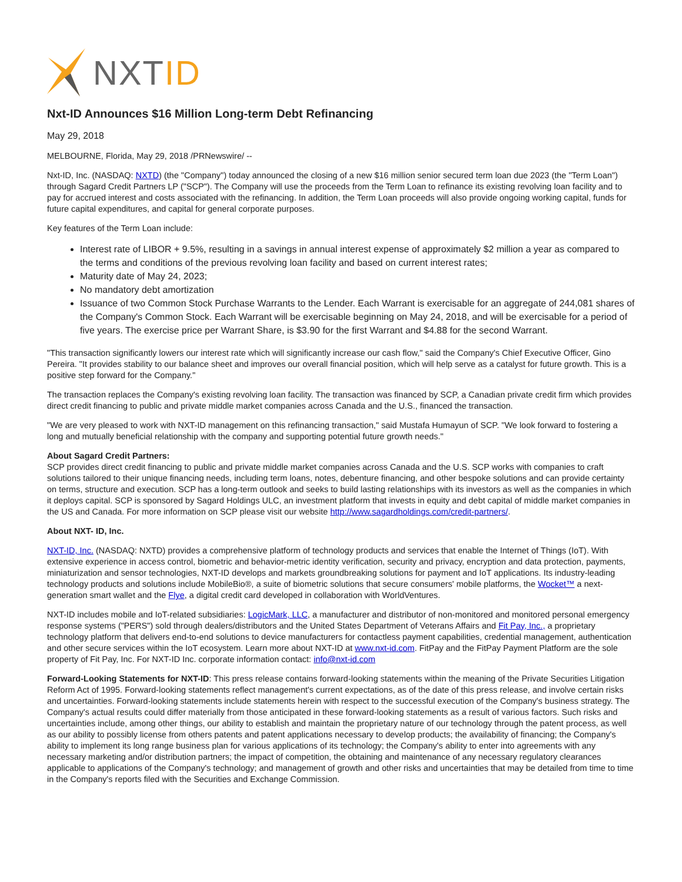NXTID
Nxt-ID Announces $16 Million Long-term Debt Refinancing
May 29, 2018
MELBOURNE, Florida, May 29, 2018 /PRNewswire/ --
Nxt-ID, Inc. (NASDAQ: NXTD) (the "Company") today announced the closing of a new $16 million senior secured term loan due 2023 (the "Term Loan") through Sagard Credit Partners LP ("SCP"). The Company will use the proceeds from the Term Loan to refinance its existing revolving loan facility and to pay for accrued interest and costs associated with the refinancing. In addition, the Term Loan proceeds will also provide ongoing working capital, funds for future capital expenditures, and capital for general corporate purposes.
Key features of the Term Loan include:
Interest rate of LIBOR + 9.5%, resulting in a savings in annual interest expense of approximately $2 million a year as compared to the terms and conditions of the previous revolving loan facility and based on current interest rates;
Maturity date of May 24, 2023;
No mandatory debt amortization
Issuance of two Common Stock Purchase Warrants to the Lender. Each Warrant is exercisable for an aggregate of 244,081 shares of the Company's Common Stock. Each Warrant will be exercisable beginning on May 24, 2018, and will be exercisable for a period of five years. The exercise price per Warrant Share, is $3.90 for the first Warrant and $4.88 for the second Warrant.
"This transaction significantly lowers our interest rate which will significantly increase our cash flow," said the Company's Chief Executive Officer, Gino Pereira. "It provides stability to our balance sheet and improves our overall financial position, which will help serve as a catalyst for future growth. This is a positive step forward for the Company."
The transaction replaces the Company's existing revolving loan facility. The transaction was financed by SCP, a Canadian private credit firm which provides direct credit financing to public and private middle market companies across Canada and the U.S., financed the transaction.
"We are very pleased to work with NXT-ID management on this refinancing transaction," said Mustafa Humayun of SCP. "We look forward to fostering a long and mutually beneficial relationship with the company and supporting potential future growth needs."
About Sagard Credit Partners:
SCP provides direct credit financing to public and private middle market companies across Canada and the U.S. SCP works with companies to craft solutions tailored to their unique financing needs, including term loans, notes, debenture financing, and other bespoke solutions and can provide certainty on terms, structure and execution. SCP has a long-term outlook and seeks to build lasting relationships with its investors as well as the companies in which it deploys capital. SCP is sponsored by Sagard Holdings ULC, an investment platform that invests in equity and debt capital of middle market companies in the US and Canada. For more information on SCP please visit our website http://www.sagardholdings.com/credit-partners/.
About NXT- ID, Inc.
NXT-ID, Inc. (NASDAQ: NXTD) provides a comprehensive platform of technology products and services that enable the Internet of Things (IoT). With extensive experience in access control, biometric and behavior-metric identity verification, security and privacy, encryption and data protection, payments, miniaturization and sensor technologies, NXT-ID develops and markets groundbreaking solutions for payment and IoT applications. Its industry-leading technology products and solutions include MobileBio®, a suite of biometric solutions that secure consumers' mobile platforms, the Wocket™ a next-generation smart wallet and the Flye, a digital credit card developed in collaboration with WorldVentures.
NXT-ID includes mobile and IoT-related subsidiaries: LogicMark, LLC, a manufacturer and distributor of non-monitored and monitored personal emergency response systems ("PERS") sold through dealers/distributors and the United States Department of Veterans Affairs and Fit Pay, Inc., a proprietary technology platform that delivers end-to-end solutions to device manufacturers for contactless payment capabilities, credential management, authentication and other secure services within the IoT ecosystem. Learn more about NXT-ID at www.nxt-id.com. FitPay and the FitPay Payment Platform are the sole property of Fit Pay, Inc. For NXT-ID Inc. corporate information contact: info@nxt-id.com
Forward-Looking Statements for NXT-ID: This press release contains forward-looking statements within the meaning of the Private Securities Litigation Reform Act of 1995. Forward-looking statements reflect management's current expectations, as of the date of this press release, and involve certain risks and uncertainties. Forward-looking statements include statements herein with respect to the successful execution of the Company's business strategy. The Company's actual results could differ materially from those anticipated in these forward-looking statements as a result of various factors. Such risks and uncertainties include, among other things, our ability to establish and maintain the proprietary nature of our technology through the patent process, as well as our ability to possibly license from others patents and patent applications necessary to develop products; the availability of financing; the Company's ability to implement its long range business plan for various applications of its technology; the Company's ability to enter into agreements with any necessary marketing and/or distribution partners; the impact of competition, the obtaining and maintenance of any necessary regulatory clearances applicable to applications of the Company's technology; and management of growth and other risks and uncertainties that may be detailed from time to time in the Company's reports filed with the Securities and Exchange Commission.